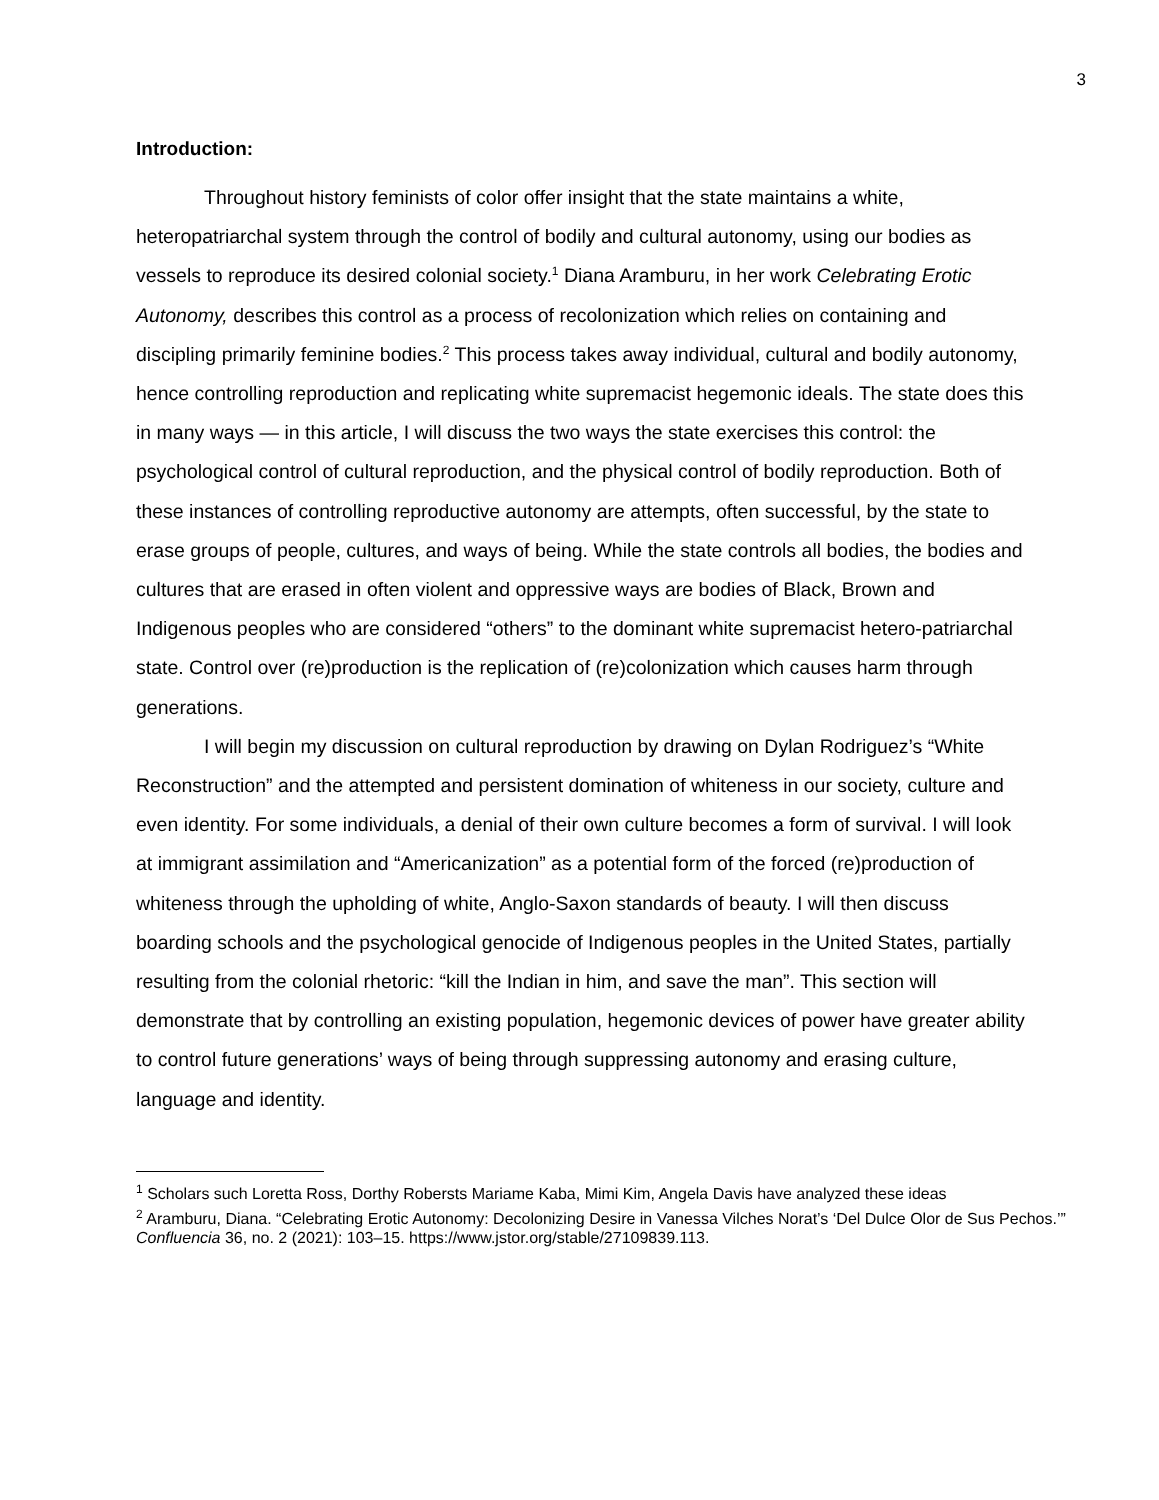3
Introduction:
Throughout history feminists of color offer insight that the state maintains a white, heteropatriarchal system through the control of bodily and cultural autonomy, using our bodies as vessels to reproduce its desired colonial society.<sup>1</sup> Diana Aramburu, in her work Celebrating Erotic Autonomy, describes this control as a process of recolonization which relies on containing and discipling primarily feminine bodies.<sup>2</sup> This process takes away individual, cultural and bodily autonomy, hence controlling reproduction and replicating white supremacist hegemonic ideals. The state does this in many ways — in this article, I will discuss the two ways the state exercises this control: the psychological control of cultural reproduction, and the physical control of bodily reproduction. Both of these instances of controlling reproductive autonomy are attempts, often successful, by the state to erase groups of people, cultures, and ways of being. While the state controls all bodies, the bodies and cultures that are erased in often violent and oppressive ways are bodies of Black, Brown and Indigenous peoples who are considered “others” to the dominant white supremacist hetero-patriarchal state. Control over (re)production is the replication of (re)colonization which causes harm through generations.
I will begin my discussion on cultural reproduction by drawing on Dylan Rodriguez’s “White Reconstruction” and the attempted and persistent domination of whiteness in our society, culture and even identity. For some individuals, a denial of their own culture becomes a form of survival. I will look at immigrant assimilation and “Americanization” as a potential form of the forced (re)production of whiteness through the upholding of white, Anglo-Saxon standards of beauty. I will then discuss boarding schools and the psychological genocide of Indigenous peoples in the United States, partially resulting from the colonial rhetoric: “kill the Indian in him, and save the man”. This section will demonstrate that by controlling an existing population, hegemonic devices of power have greater ability to control future generations’ ways of being through suppressing autonomy and erasing culture, language and identity.
<sup>1</sup> Scholars such Loretta Ross, Dorthy Robersts Mariame Kaba, Mimi Kim, Angela Davis have analyzed these ideas
<sup>2</sup> Aramburu, Diana. “Celebrating Erotic Autonomy: Decolonizing Desire in Vanessa Vilches Norat’s ‘Del Dulce Olor de Sus Pechos.’” Confluencia 36, no. 2 (2021): 103–15. https://www.jstor.org/stable/27109839.113.